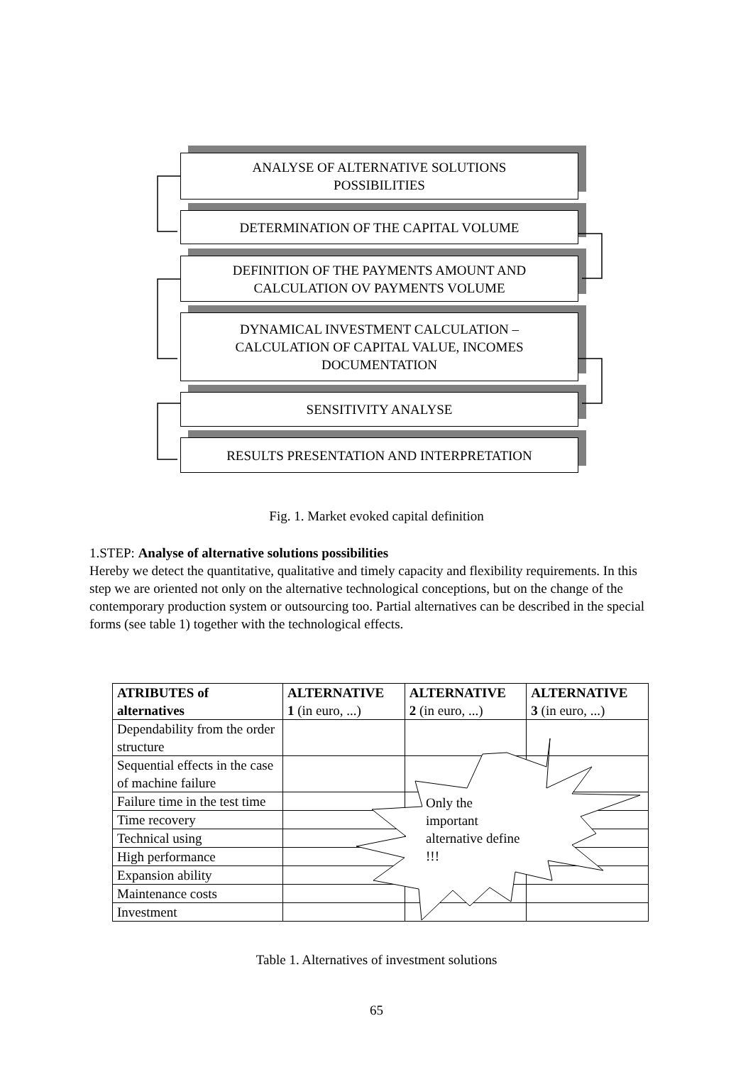ANALYSE OF ALTERNATIVE SOLUTIONS
POSSIBILITIES
DETERMINATION OF THE CAPITAL VOLUME
DEFINITION OF THE PAYMENTS AMOUNT AND
CALCULATION OV PAYMENTS VOLUME
DYNAMICAL INVESTMENT CALCULATION –
CALCULATION OF CAPITAL VALUE, INCOMES
DOCUMENTATION
SENSITIVITY ANALYSE
RESULTS PRESENTATION AND INTERPRETATION
Fig. 1. Market evoked capital definition
1.STEP: Analyse of alternative solutions possibilities
Hereby we detect the quantitative, qualitative and timely capacity and flexibility requirements. In this step we are oriented not only on the alternative technological conceptions, but on the change of the contemporary production system or outsourcing too. Partial alternatives can be described in the special forms (see table 1) together with the technological effects.
| ATRIBUTES of alternatives | ALTERNATIVE 1 (in euro, ...) | ALTERNATIVE 2 (in euro, ...) | ALTERNATIVE 3 (in euro, ...) |
| --- | --- | --- | --- |
| Dependability from the order structure | | | |
| Sequential effects in the case of machine failure | | | |
| Failure time in the test time | | | |
| Time recovery | | | |
| Technical using | | | |
| High performance | | | |
| Expansion ability | | | |
| Maintenance costs | | | |
| Investment | | | |
Only the
important
alternative define
!!!
Table 1. Alternatives of investment solutions
65